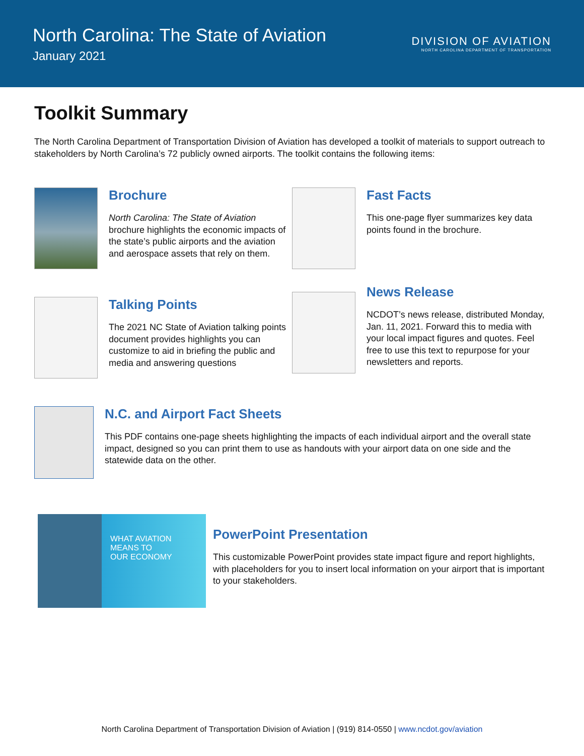North Carolina: The State of Aviation
January 2021
DIVISION OF AVIATION
NORTH CAROLINA DEPARTMENT OF TRANSPORTATION
Toolkit Summary
The North Carolina Department of Transportation Division of Aviation has developed a toolkit of materials to support outreach to stakeholders by North Carolina’s 72 publicly owned airports. The toolkit contains the following items:
Brochure
North Carolina: The State of Aviation brochure highlights the economic impacts of the state’s public airports and the aviation and aerospace assets that rely on them.
Fast Facts
This one-page flyer summarizes key data points found in the brochure.
Talking Points
The 2021 NC State of Aviation talking points document provides highlights you can customize to aid in briefing the public and media and answering questions
News Release
NCDOT’s news release, distributed Monday, Jan. 11, 2021. Forward this to media with your local impact figures and quotes. Feel free to use this text to repurpose for your newsletters and reports.
N.C. and Airport Fact Sheets
This PDF contains one-page sheets highlighting the impacts of each individual airport and the overall state impact, designed so you can print them to use as handouts with your airport data on one side and the statewide data on the other.
WHAT AVIATION
MEANS TO
OUR ECONOMY
PowerPoint Presentation
This customizable PowerPoint provides state impact figure and report highlights, with placeholders for you to insert local information on your airport that is important to your stakeholders.
North Carolina Department of Transportation Division of Aviation | (919) 814-0550 | www.ncdot.gov/aviation